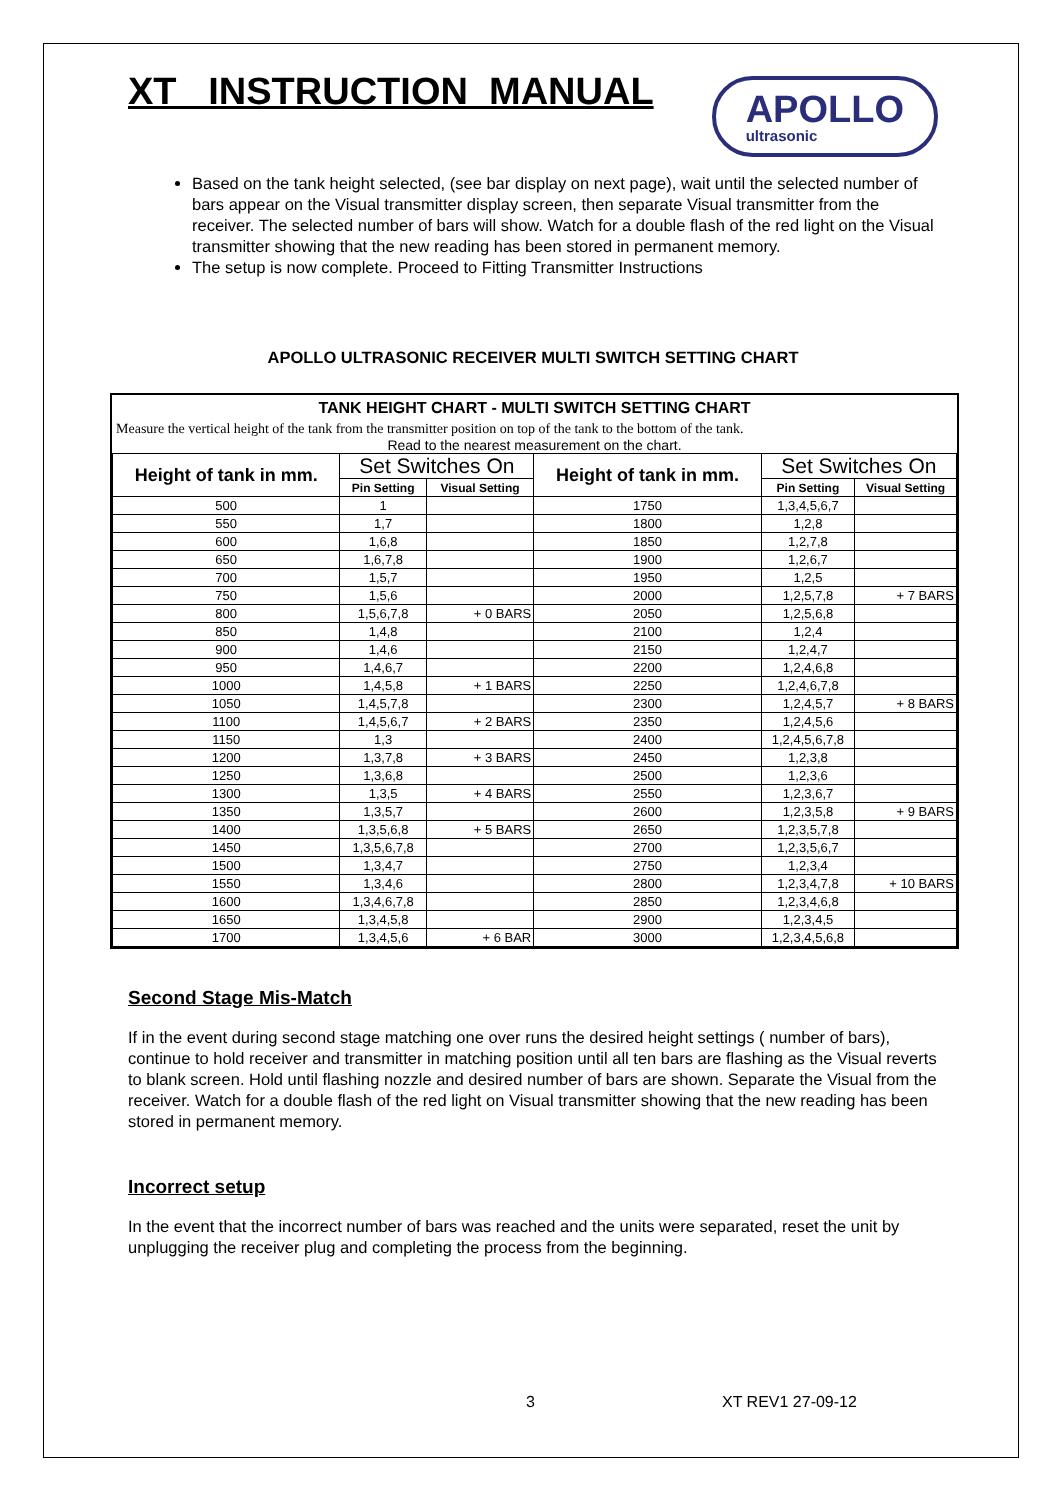XT INSTRUCTION MANUAL
APOLLO
ultrasonic
Based on the tank height selected, (see bar display on next page), wait until the selected number of bars appear on the Visual transmitter display screen, then separate Visual transmitter from the receiver. The selected number of bars will show. Watch for a double flash of the red light on the Visual transmitter showing that the new reading has been stored in permanent memory.
The setup is now complete. Proceed to Fitting Transmitter Instructions
APOLLO ULTRASONIC RECEIVER MULTI SWITCH SETTING CHART
TANK HEIGHT CHART - MULTI SWITCH SETTING CHART
Measure the vertical height of the tank from the transmitter position on top of the tank to the bottom of the tank.
Read to the nearest measurement on the chart.
| Height of tank in mm. | Set Switches On | | Height of tank in mm. | Set Switches On | |
| --- | --- | --- | --- | --- | --- |
| | Pin Setting | Visual Setting | | Pin Setting | Visual Setting |
| 500 | 1 | | 1750 | 1,3,4,5,6,7 | |
| 550 | 1,7 | | 1800 | 1,2,8 | |
| 600 | 1,6,8 | | 1850 | 1,2,7,8 | |
| 650 | 1,6,7,8 | | 1900 | 1,2,6,7 | |
| 700 | 1,5,7 | | 1950 | 1,2,5 | |
| 750 | 1,5,6 | | 2000 | 1,2,5,7,8 | + 7 BARS |
| 800 | 1,5,6,7,8 | + 0 BARS | 2050 | 1,2,5,6,8 | |
| 850 | 1,4,8 | | 2100 | 1,2,4 | |
| 900 | 1,4,6 | | 2150 | 1,2,4,7 | |
| 950 | 1,4,6,7 | | 2200 | 1,2,4,6,8 | |
| 1000 | 1,4,5,8 | + 1 BARS | 2250 | 1,2,4,6,7,8 | |
| 1050 | 1,4,5,7,8 | | 2300 | 1,2,4,5,7 | + 8 BARS |
| 1100 | 1,4,5,6,7 | + 2 BARS | 2350 | 1,2,4,5,6 | |
| 1150 | 1,3 | | 2400 | 1,2,4,5,6,7,8 | |
| 1200 | 1,3,7,8 | + 3 BARS | 2450 | 1,2,3,8 | |
| 1250 | 1,3,6,8 | | 2500 | 1,2,3,6 | |
| 1300 | 1,3,5 | + 4 BARS | 2550 | 1,2,3,6,7 | |
| 1350 | 1,3,5,7 | | 2600 | 1,2,3,5,8 | + 9 BARS |
| 1400 | 1,3,5,6,8 | + 5 BARS | 2650 | 1,2,3,5,7,8 | |
| 1450 | 1,3,5,6,7,8 | | 2700 | 1,2,3,5,6,7 | |
| 1500 | 1,3,4,7 | | 2750 | 1,2,3,4 | |
| 1550 | 1,3,4,6 | | 2800 | 1,2,3,4,7,8 | + 10 BARS |
| 1600 | 1,3,4,6,7,8 | | 2850 | 1,2,3,4,6,8 | |
| 1650 | 1,3,4,5,8 | | 2900 | 1,2,3,4,5 | |
| 1700 | 1,3,4,5,6 | + 6 BAR | 3000 | 1,2,3,4,5,6,8 | |
Second Stage Mis-Match
If in the event during second stage matching one over runs the desired height settings ( number of bars), continue to hold receiver and transmitter in matching position until all ten bars are flashing as the Visual reverts to blank screen. Hold until flashing nozzle and desired number of bars are shown. Separate the Visual from the receiver. Watch for a double flash of the red light on Visual transmitter showing that the new reading has been stored in permanent memory.
Incorrect setup
In the event that the incorrect number of bars was reached and the units were separated, reset the unit by unplugging the receiver plug and completing the process from the beginning.
3 XT REV1 27-09-12